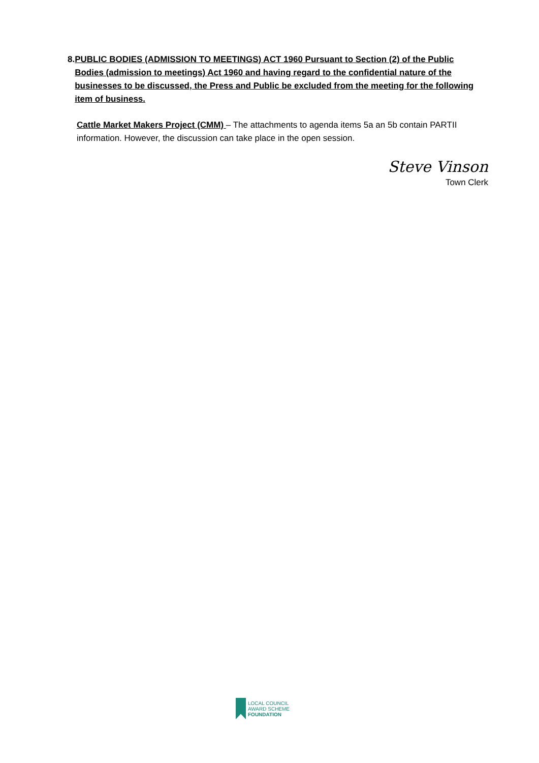8. PUBLIC BODIES (ADMISSION TO MEETINGS) ACT 1960 Pursuant to Section (2) of the Public Bodies (admission to meetings) Act 1960 and having regard to the confidential nature of the businesses to be discussed, the Press and Public be excluded from the meeting for the following item of business.
Cattle Market Makers Project (CMM) – The attachments to agenda items 5a an 5b contain PARTII information. However, the discussion can take place in the open session.
Steve Vinson
Town Clerk
LOCAL COUNCIL
AWARD SCHEME
FOUNDATION